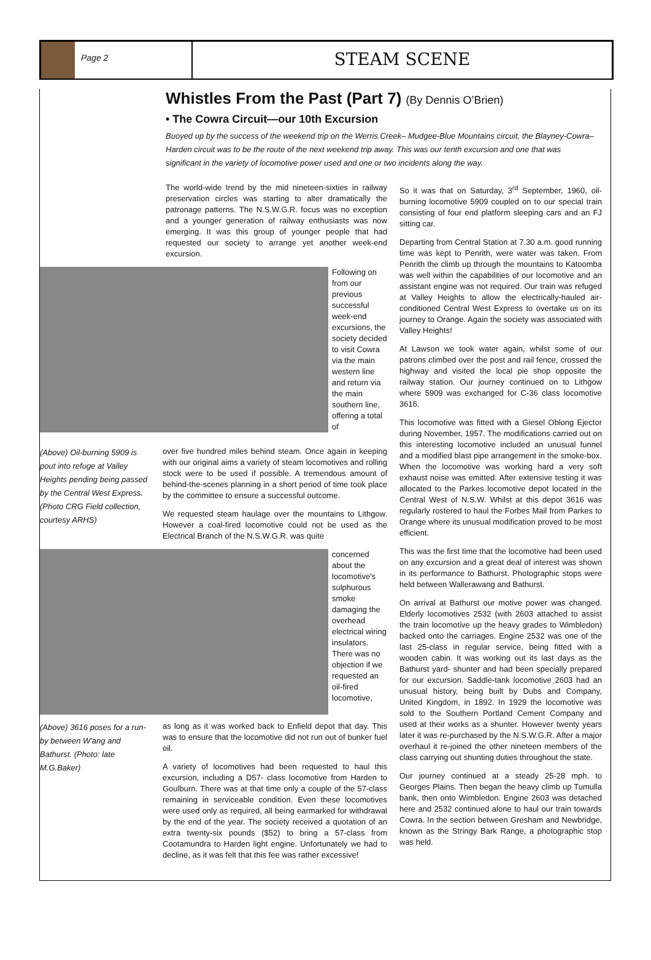Page 2
STEAM SCENE
Whistles From the Past (Part 7) (By Dennis O’Brien)
• The Cowra Circuit—our 10th Excursion
Buoyed up by the success of the weekend trip on the Werris Creek– Mudgee-Blue Mountains circuit, the Blayney-Cowra– Harden circuit was to be the route of the next weekend trip away. This was our tenth excursion and one that was significant in the variety of locomotive power used and one or two incidents along the way.
The world-wide trend by the mid nineteen-sixties in railway preservation circles was starting to alter dramatically the patronage patterns. The N.S.W.G.R. focus was no exception and a younger generation of railway enthusiasts was now emerging. It was this group of younger people that had requested our society to arrange yet another week-end excursion.
Following on from our previous successful week-end excursions, the society decided to visit Cowra via the main western line and return via the main southern line, offering a total of
(Above) Oil-burning 5909 is pout into refuge at Valley Heights pending being passed by the Central West Express. (Photo CRG Field collection, courtesy ARHS)
over five hundred miles behind steam. Once again in keeping with our original aims a variety of steam locomotives and rolling stock were to be used if possible. A tremendous amount of behind-the-scenes planning in a short period of time took place by the committee to ensure a successful outcome.
We requested steam haulage over the mountains to Lithgow. However a coal-fired locomotive could not be used as the Electrical Branch of the N.S.W.G.R. was quite
concerned about the locomotive's sulphurous smoke damaging the overhead electrical wiring insulators. There was no objection if we requested an oil-fired locomotive,
(Above) 3616 poses for a run-by between W'ang and Bathurst. (Photo: late M.G.Baker)
as long as it was worked back to Enfield depot that day. This was to ensure that the locomotive did not run out of bunker fuel oil.
A variety of locomotives had been requested to haul this excursion, including a D57- class locomotive from Harden to Goulburn. There was at that time only a couple of the 57-class remaining in serviceable condition. Even these locomotives were used only as required, all being earmarked for withdrawal by the end of the year. The society received a quotation of an extra twenty-six pounds ($52) to bring a 57-class from Cootamundra to Harden light engine. Unfortunately we had to decline, as it was felt that this fee was rather excessive!
So it was that on Saturday, 3<sup>rd</sup> September, 1960, oil-burning locomotive 5909 coupled on to our special train consisting of four end platform sleeping cars and an FJ sitting car.
Departing from Central Station at 7.30 a.m. good running time was kept to Penrith, were water was taken. From Penrith the climb up through the mountains to Katoomba was well within the capabilities of our locomotive and an assistant engine was not required. Our train was refuged at Valley Heights to allow the electrically-hauled air-conditioned Central West Express to overtake us on its journey to Orange. Again the society was associated with Valley Heights!
At Lawson we took water again, whilst some of our patrons climbed over the post and rail fence, crossed the highway and visited the local pie shop opposite the railway station. Our journey continued on to Lithgow where 5909 was exchanged for C-36 class locomotive 3616.
This locomotive was fitted with a Giesel Oblong Ejector during November, 1957. The modifications carried out on this interesting locomotive included an unusual funnel and a modified blast pipe arrangement in the smoke-box. When the locomotive was working hard a very soft exhaust noise was emitted. After extensive testing it was allocated to the Parkes locomotive depot located in the Central West of N.S.W. Whilst at this depot 3616 was regularly rostered to haul the Forbes Mail from Parkes to Orange where its unusual modification proved to be most efficient.
This was the first time that the locomotive had been used on any excursion and a great deal of interest was shown in its performance to Bathurst. Photographic stops were held between Wallerawang and Bathurst.
On arrival at Bathurst our motive power was changed. Elderly locomotives 2532 (with 2603 attached to assist the train locomotive up the heavy grades to Wimbledon) backed onto the carriages. Engine 2532 was one of the last 25-class in regular service, being fitted with a wooden cabin. It was working out its last days as the Bathurst yard- shunter and had been specially prepared for our excursion. Saddle-tank locomotive 2603 had an unusual history, being built by Dubs and Company, United Kingdom, in 1892. In 1929 the locomotive was sold to the Southern Portland Cement Company and used at their works as a shunter. However twenty years later it was re-purchased by the N.S.W.G.R. After a major overhaul it re-joined the other nineteen members of the class carrying out shunting duties throughout the state.
Our journey continued at a steady 25-28 mph. to Georges Plains. Then began the heavy climb up Tumulla bank, then onto Wimbledon. Engine 2603 was detached here and 2532 continued alone to haul our train towards Cowra. In the section between Gresham and Newbridge, known as the Stringy Bark Range, a photographic stop was held.